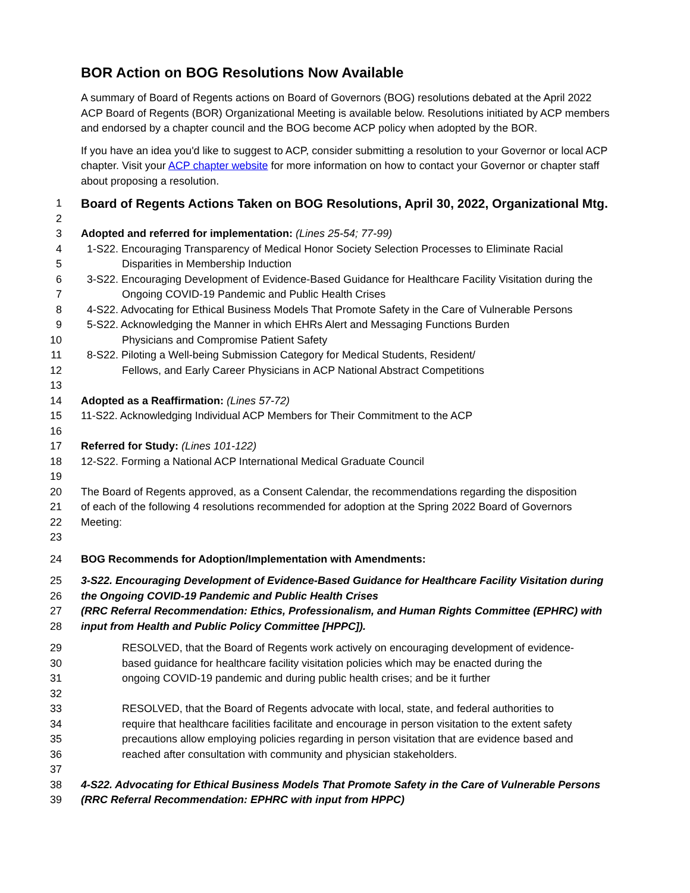BOR Action on BOG Resolutions Now Available
A summary of Board of Regents actions on Board of Governors (BOG) resolutions debated at the April 2022 ACP Board of Regents (BOR) Organizational Meeting is available below. Resolutions initiated by ACP members and endorsed by a chapter council and the BOG become ACP policy when adopted by the BOR.
If you have an idea you'd like to suggest to ACP, consider submitting a resolution to your Governor or local ACP chapter. Visit your ACP chapter website for more information on how to contact your Governor or chapter staff about proposing a resolution.
1 Board of Regents Actions Taken on BOG Resolutions, April 30, 2022, Organizational Mtg.
2
3 Adopted and referred for implementation: (Lines 25-54; 77-99)
4 1-S22. Encouraging Transparency of Medical Honor Society Selection Processes to Eliminate Racial
5 Disparities in Membership Induction
6 3-S22. Encouraging Development of Evidence-Based Guidance for Healthcare Facility Visitation during the
7 Ongoing COVID-19 Pandemic and Public Health Crises
8 4-S22. Advocating for Ethical Business Models That Promote Safety in the Care of Vulnerable Persons
9 5-S22. Acknowledging the Manner in which EHRs Alert and Messaging Functions Burden
10 Physicians and Compromise Patient Safety
11 8-S22. Piloting a Well-being Submission Category for Medical Students, Resident/
12 Fellows, and Early Career Physicians in ACP National Abstract Competitions
13
14 Adopted as a Reaffirmation: (Lines 57-72)
15 11-S22. Acknowledging Individual ACP Members for Their Commitment to the ACP
16
17 Referred for Study: (Lines 101-122)
18 12-S22. Forming a National ACP International Medical Graduate Council
19
20 The Board of Regents approved, as a Consent Calendar, the recommendations regarding the disposition
21 of each of the following 4 resolutions recommended for adoption at the Spring 2022 Board of Governors
22 Meeting:
23
24 BOG Recommends for Adoption/Implementation with Amendments:
25 3-S22. Encouraging Development of Evidence-Based Guidance for Healthcare Facility Visitation during
26 the Ongoing COVID-19 Pandemic and Public Health Crises
27 (RRC Referral Recommendation: Ethics, Professionalism, and Human Rights Committee (EPHRC) with
28 input from Health and Public Policy Committee [HPPC]).
29 RESOLVED, that the Board of Regents work actively on encouraging development of evidence-
30 based guidance for healthcare facility visitation policies which may be enacted during the
31 ongoing COVID-19 pandemic and during public health crises; and be it further
32
33 RESOLVED, that the Board of Regents advocate with local, state, and federal authorities to
34 require that healthcare facilities facilitate and encourage in person visitation to the extent safety
35 precautions allow employing policies regarding in person visitation that are evidence based and
36 reached after consultation with community and physician stakeholders.
37
38 4-S22. Advocating for Ethical Business Models That Promote Safety in the Care of Vulnerable Persons
39 (RRC Referral Recommendation: EPHRC with input from HPPC)